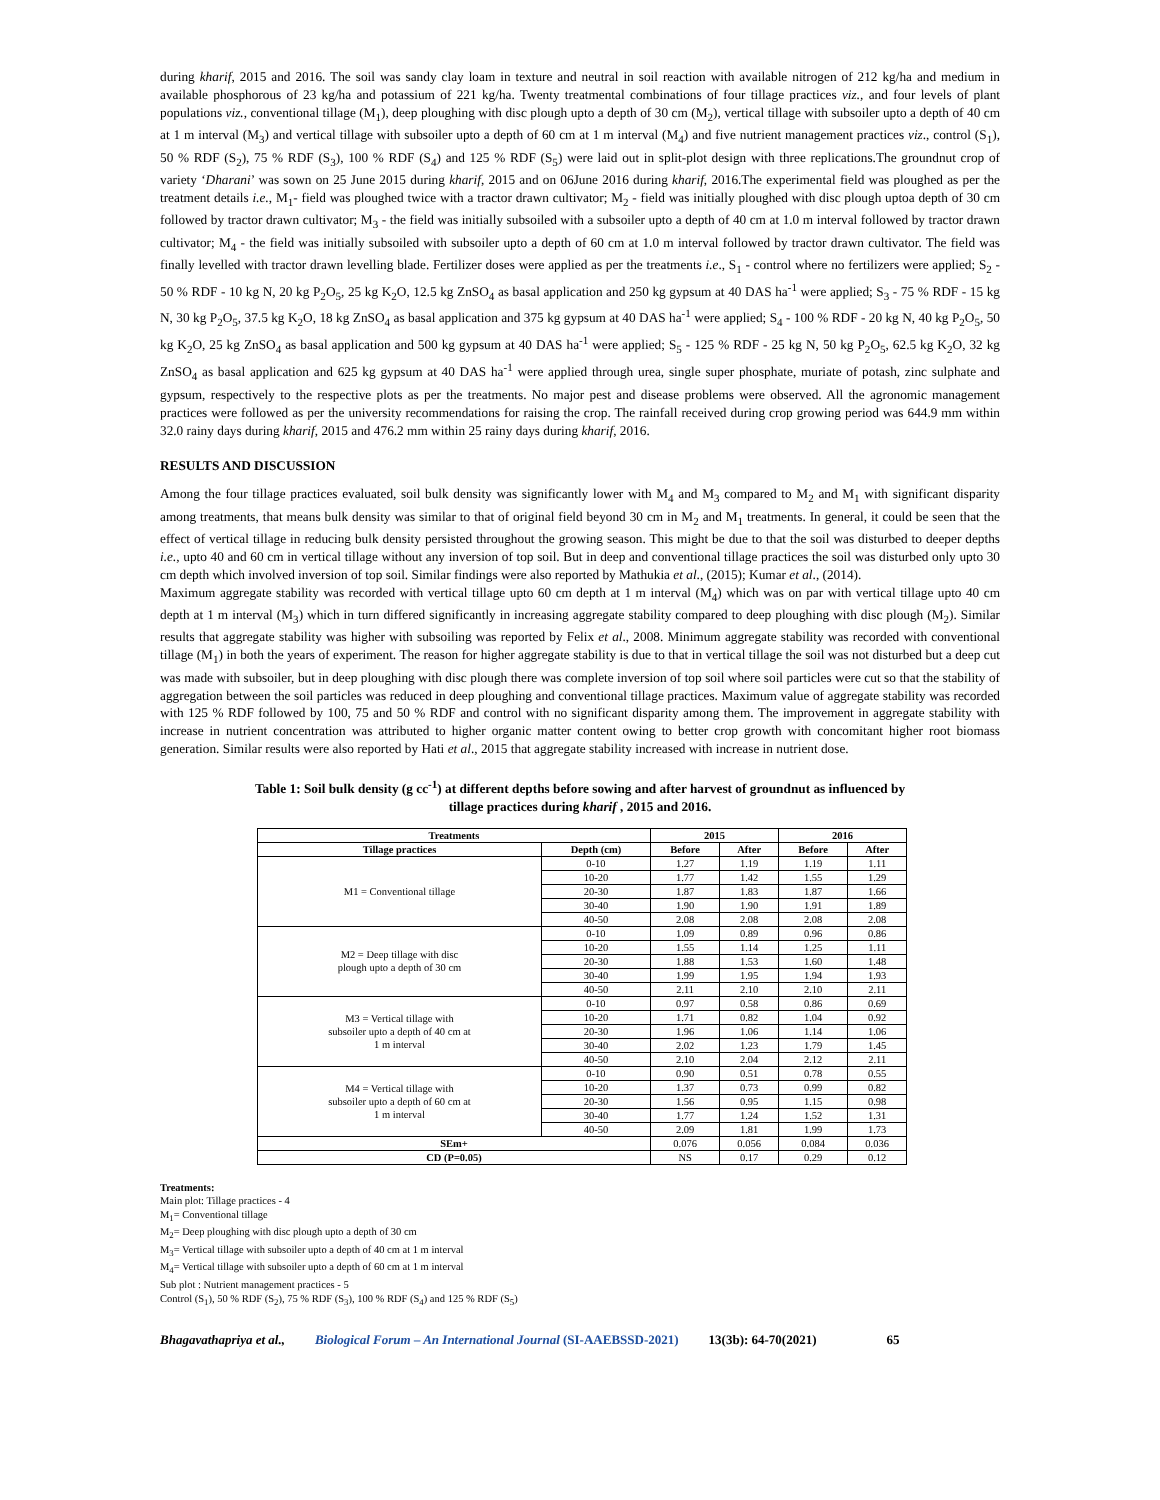during kharif, 2015 and 2016. The soil was sandy clay loam in texture and neutral in soil reaction with available nitrogen of 212 kg/ha and medium in available phosphorous of 23 kg/ha and potassium of 221 kg/ha. Twenty treatmental combinations of four tillage practices viz., and four levels of plant populations viz., conventional tillage (M<sub>1</sub>), deep ploughing with disc plough upto a depth of 30 cm (M<sub>2</sub>), vertical tillage with subsoiler upto a depth of 40 cm at 1 m interval (M<sub>3</sub>) and vertical tillage with subsoiler upto a depth of 60 cm at 1 m interval (M<sub>4</sub>) and five nutrient management practices viz., control (S<sub>1</sub>), 50 % RDF (S<sub>2</sub>), 75 % RDF (S<sub>3</sub>), 100 % RDF (S<sub>4</sub>) and 125 % RDF (S<sub>5</sub>) were laid out in split-plot design with three replications.The groundnut crop of variety ‘Dharani’ was sown on 25 June 2015 during kharif, 2015 and on 06June 2016 during kharif, 2016.The experimental field was ploughed as per the treatment details i.e., M<sub>1</sub>- field was ploughed twice with a tractor drawn cultivator; M<sub>2</sub> - field was initially ploughed with disc plough uptoa depth of 30 cm followed by tractor drawn cultivator; M<sub>3</sub> - the field was initially subsoiled with a subsoiler upto a depth of 40 cm at 1.0 m interval followed by tractor drawn cultivator; M<sub>4</sub> - the field was initially subsoiled with subsoiler upto a depth of 60 cm at 1.0 m interval followed by tractor drawn cultivator. The field was finally levelled with tractor drawn levelling blade. Fertilizer doses were applied as per the treatments i.e., S<sub>1</sub> - control where no fertilizers were applied; S<sub>2</sub> - 50 % RDF - 10 kg N, 20 kg P<sub>2</sub>O<sub>5</sub>, 25 kg K<sub>2</sub>O, 12.5 kg ZnSO<sub>4</sub> as basal application and 250 kg gypsum at 40 DAS ha<sup>-1</sup> were applied; S<sub>3</sub> - 75 % RDF - 15 kg N, 30 kg P<sub>2</sub>O<sub>5</sub>, 37.5 kg K<sub>2</sub>O, 18 kg ZnSO<sub>4</sub> as basal application and 375 kg gypsum at 40 DAS ha<sup>-1</sup> were applied; S<sub>4</sub> - 100 % RDF - 20 kg N, 40 kg P<sub>2</sub>O<sub>5</sub>, 50 kg K<sub>2</sub>O, 25 kg ZnSO<sub>4</sub> as basal application and 500 kg gypsum at 40 DAS ha<sup>-1</sup> were applied; S<sub>5</sub> - 125 % RDF - 25 kg N, 50 kg P<sub>2</sub>O<sub>5</sub>, 62.5 kg K<sub>2</sub>O, 32 kg ZnSO<sub>4</sub> as basal application and 625 kg gypsum at 40 DAS ha<sup>-1</sup> were applied through urea, single super phosphate, muriate of potash, zinc sulphate and gypsum, respectively to the respective plots as per the treatments. No major pest and disease problems were observed. All the agronomic management practices were followed as per the university recommendations for raising the crop. The rainfall received during crop growing period was 644.9 mm within 32.0 rainy days during kharif, 2015 and 476.2 mm within 25 rainy days during kharif, 2016.
RESULTS AND DISCUSSION
Among the four tillage practices evaluated, soil bulk density was significantly lower with M<sub>4</sub> and M<sub>3</sub> compared to M<sub>2</sub> and M<sub>1</sub> with significant disparity among treatments, that means bulk density was similar to that of original field beyond 30 cm in M<sub>2</sub> and M<sub>1</sub> treatments. In general, it could be seen that the effect of vertical tillage in reducing bulk density persisted throughout the growing season. This might be due to that the soil was disturbed to deeper depths i.e., upto 40 and 60 cm in vertical tillage without any inversion of top soil. But in deep and conventional tillage practices the soil was disturbed only upto 30 cm depth which involved inversion of top soil. Similar findings were also reported by Mathukia et al., (2015); Kumar et al., (2014).
Maximum aggregate stability was recorded with vertical tillage upto 60 cm depth at 1 m interval (M<sub>4</sub>) which was on par with vertical tillage upto 40 cm depth at 1 m interval (M<sub>3</sub>) which in turn differed significantly in increasing aggregate stability compared to deep ploughing with disc plough (M<sub>2</sub>). Similar results that aggregate stability was higher with subsoiling was reported by Felix et al., 2008. Minimum aggregate stability was recorded with conventional tillage (M<sub>1</sub>) in both the years of experiment. The reason for higher aggregate stability is due to that in vertical tillage the soil was not disturbed but a deep cut was made with subsoiler, but in deep ploughing with disc plough there was complete inversion of top soil where soil particles were cut so that the stability of aggregation between the soil particles was reduced in deep ploughing and conventional tillage practices. Maximum value of aggregate stability was recorded with 125 % RDF followed by 100, 75 and 50 % RDF and control with no significant disparity among them. The improvement in aggregate stability with increase in nutrient concentration was attributed to higher organic matter content owing to better crop growth with concomitant higher root biomass generation. Similar results were also reported by Hati et al., 2015 that aggregate stability increased with increase in nutrient dose.
Table 1: Soil bulk density (g cc<sup>-1</sup>) at different depths before sowing and after harvest of groundnut as influenced by
tillage practices during kharif , 2015 and 2016.
| Treatments | | 2015 | | 2016 | |
| --- | --- | --- | --- | --- | --- |
| Tillage practices | Depth (cm) | Before | After | Before | After |
| M1 = Conventional tillage | 0-10 | 1.27 | 1.19 | 1.19 | 1.11 |
| | 10-20 | 1.77 | 1.42 | 1.55 | 1.29 |
| | 20-30 | 1.87 | 1.83 | 1.87 | 1.66 |
| | 30-40 | 1.90 | 1.90 | 1.91 | 1.89 |
| | 40-50 | 2.08 | 2.08 | 2.08 | 2.08 |
| M2 = Deep tillage with disc plough upto a depth of 30 cm | 0-10 | 1.09 | 0.89 | 0.96 | 0.86 |
| | 10-20 | 1.55 | 1.14 | 1.25 | 1.11 |
| | 20-30 | 1.88 | 1.53 | 1.60 | 1.48 |
| | 30-40 | 1.99 | 1.95 | 1.94 | 1.93 |
| | 40-50 | 2.11 | 2.10 | 2.10 | 2.11 |
| M3 = Vertical tillage with subsoiler upto a depth of 40 cm at 1 m interval | 0-10 | 0.97 | 0.58 | 0.86 | 0.69 |
| | 10-20 | 1.71 | 0.82 | 1.04 | 0.92 |
| | 20-30 | 1.96 | 1.06 | 1.14 | 1.06 |
| | 30-40 | 2.02 | 1.23 | 1.79 | 1.45 |
| | 40-50 | 2.10 | 2.04 | 2.12 | 2.11 |
| M4 = Vertical tillage with subsoiler upto a depth of 60 cm at 1 m interval | 0-10 | 0.90 | 0.51 | 0.78 | 0.55 |
| | 10-20 | 1.37 | 0.73 | 0.99 | 0.82 |
| | 20-30 | 1.56 | 0.95 | 1.15 | 0.98 |
| | 30-40 | 1.77 | 1.24 | 1.52 | 1.31 |
| | 40-50 | 2.09 | 1.81 | 1.99 | 1.73 |
| SEm+ | | 0.076 | 0.056 | 0.084 | 0.036 |
| CD (P=0.05) | | NS | 0.17 | 0.29 | 0.12 |
Treatments:
Main plot: Tillage practices - 4
M<sub>1</sub>= Conventional tillage
M<sub>2</sub>= Deep ploughing with disc plough upto a depth of 30 cm
M<sub>3</sub>= Vertical tillage with subsoiler upto a depth of 40 cm at 1 m interval
M<sub>4</sub>= Vertical tillage with subsoiler upto a depth of 60 cm at 1 m interval
Sub plot : Nutrient management practices - 5
Control (S<sub>1</sub>), 50 % RDF (S<sub>2</sub>), 75 % RDF (S<sub>3</sub>), 100 % RDF (S<sub>4</sub>) and 125 % RDF (S<sub>5</sub>)
Bhagavathapriya et al., Biological Forum – An International Journal (SI-AAEBSSD-2021) 13(3b): 64-70(2021) 65